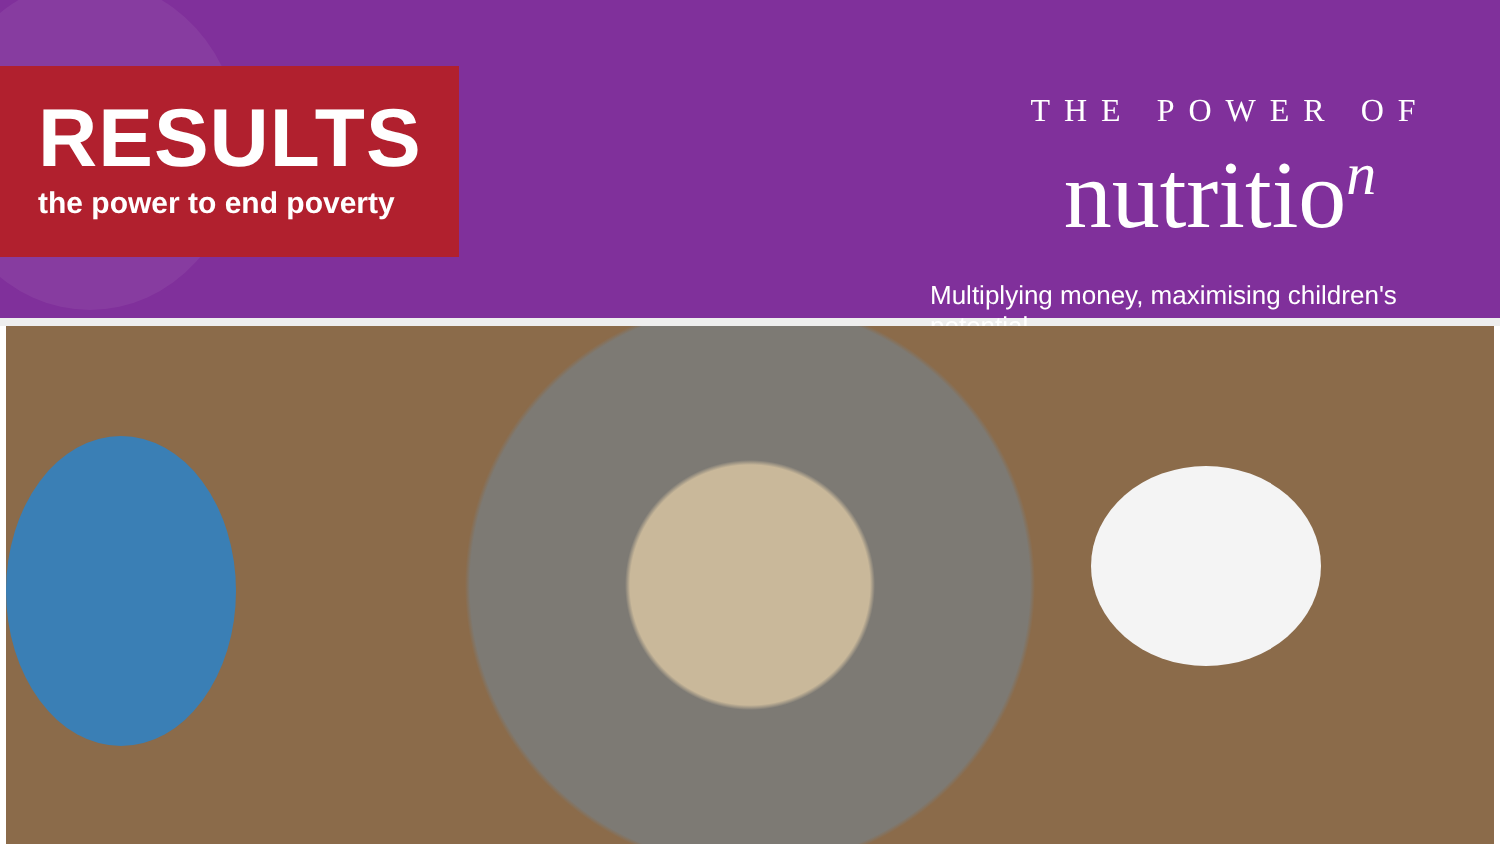RESULTS
the power to end poverty
THE POWER OF
nutritio<sup>n</sup>
Multiplying money, maximising children's potential